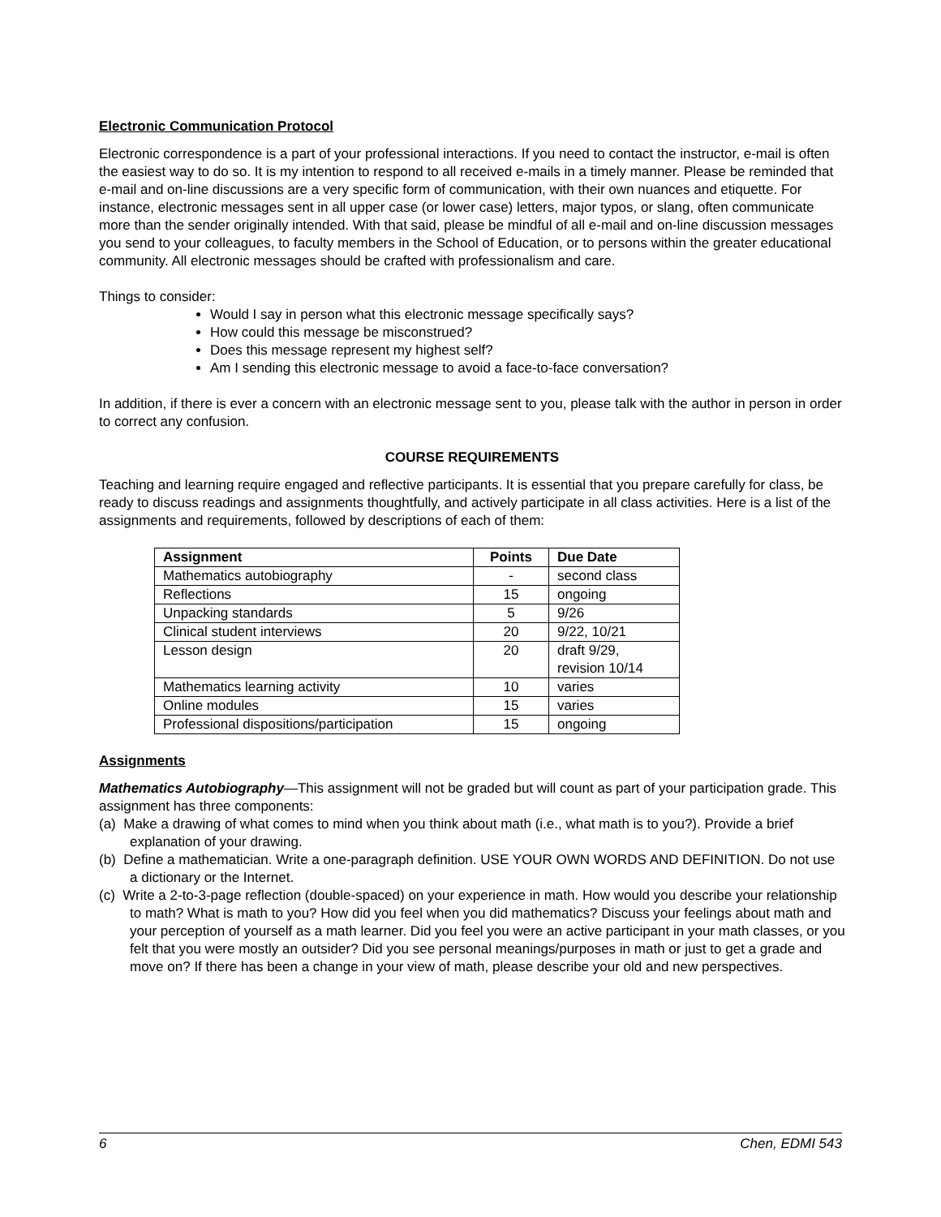Electronic Communication Protocol
Electronic correspondence is a part of your professional interactions. If you need to contact the instructor, e-mail is often the easiest way to do so. It is my intention to respond to all received e-mails in a timely manner. Please be reminded that e-mail and on-line discussions are a very specific form of communication, with their own nuances and etiquette. For instance, electronic messages sent in all upper case (or lower case) letters, major typos, or slang, often communicate more than the sender originally intended. With that said, please be mindful of all e-mail and on-line discussion messages you send to your colleagues, to faculty members in the School of Education, or to persons within the greater educational community. All electronic messages should be crafted with professionalism and care.
Things to consider:
Would I say in person what this electronic message specifically says?
How could this message be misconstrued?
Does this message represent my highest self?
Am I sending this electronic message to avoid a face-to-face conversation?
In addition, if there is ever a concern with an electronic message sent to you, please talk with the author in person in order to correct any confusion.
COURSE REQUIREMENTS
Teaching and learning require engaged and reflective participants. It is essential that you prepare carefully for class, be ready to discuss readings and assignments thoughtfully, and actively participate in all class activities. Here is a list of the assignments and requirements, followed by descriptions of each of them:
| Assignment | Points | Due Date |
| --- | --- | --- |
| Mathematics autobiography | - | second class |
| Reflections | 15 | ongoing |
| Unpacking standards | 5 | 9/26 |
| Clinical student interviews | 20 | 9/22, 10/21 |
| Lesson design | 20 | draft 9/29, revision 10/14 |
| Mathematics learning activity | 10 | varies |
| Online modules | 15 | varies |
| Professional dispositions/participation | 15 | ongoing |
Assignments
Mathematics Autobiography—This assignment will not be graded but will count as part of your participation grade. This assignment has three components:
(a) Make a drawing of what comes to mind when you think about math (i.e., what math is to you?). Provide a brief explanation of your drawing.
(b) Define a mathematician. Write a one-paragraph definition. USE YOUR OWN WORDS AND DEFINITION. Do not use a dictionary or the Internet.
(c) Write a 2-to-3-page reflection (double-spaced) on your experience in math. How would you describe your relationship to math? What is math to you? How did you feel when you did mathematics? Discuss your feelings about math and your perception of yourself as a math learner. Did you feel you were an active participant in your math classes, or you felt that you were mostly an outsider? Did you see personal meanings/purposes in math or just to get a grade and move on? If there has been a change in your view of math, please describe your old and new perspectives.
6 Chen, EDMI 543